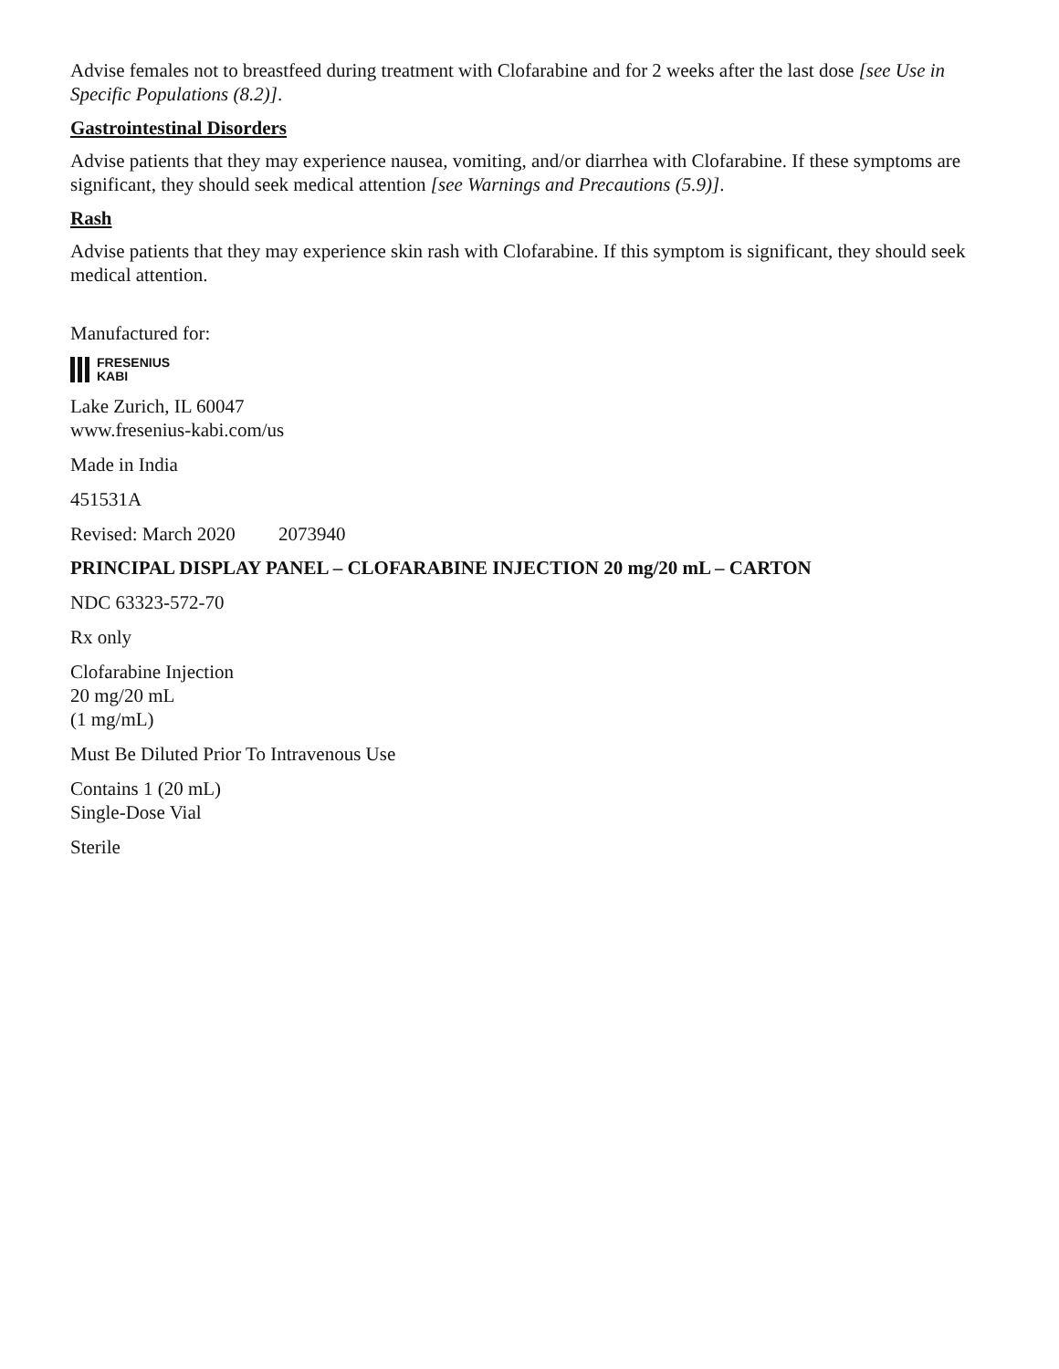Advise females not to breastfeed during treatment with Clofarabine and for 2 weeks after the last dose [see Use in Specific Populations (8.2)].
Gastrointestinal Disorders
Advise patients that they may experience nausea, vomiting, and/or diarrhea with Clofarabine. If these symptoms are significant, they should seek medical attention [see Warnings and Precautions (5.9)].
Rash
Advise patients that they may experience skin rash with Clofarabine. If this symptom is significant, they should seek medical attention.
Manufactured for:
FRESENIUS
KABI
Lake Zurich, IL 60047
www.fresenius-kabi.com/us
Made in India
451531A
Revised: March 2020 2073940
PRINCIPAL DISPLAY PANEL – CLOFARABINE INJECTION 20 mg/20 mL – CARTON
NDC 63323-572-70
Rx only
Clofarabine Injection
20 mg/20 mL
(1 mg/mL)
Must Be Diluted Prior To Intravenous Use
Contains 1 (20 mL)
Single-Dose Vial
Sterile